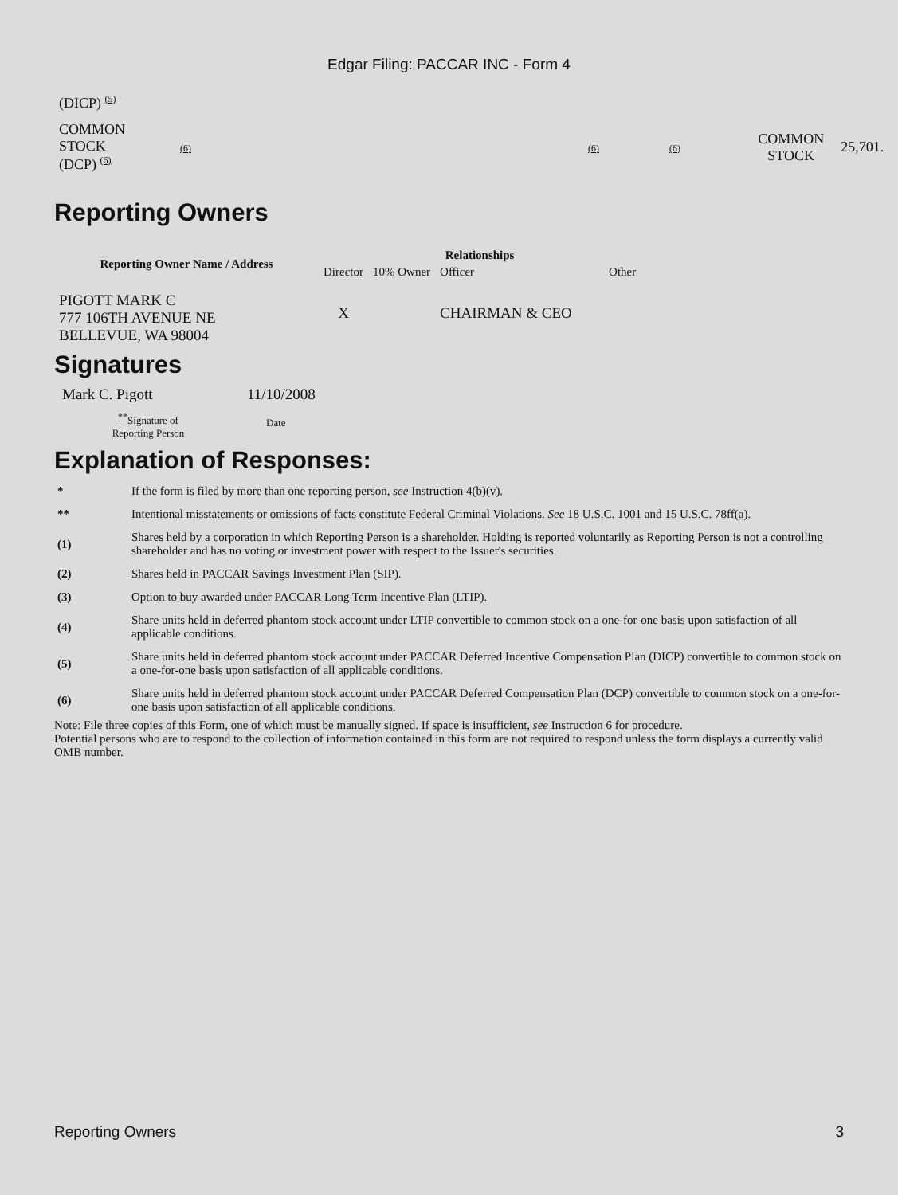Edgar Filing: PACCAR INC - Form 4
(DICP) <sup>(5)</sup>
| COMMON STOCK (DCP) <sup>(6)</sup> | (6) | (6) | (6) | COMMON STOCK | 25,701. |
Reporting Owners
| Reporting Owner Name / Address | Relationships | | | |
| --- | --- | --- | --- | --- |
| | Director | 10% Owner | Officer | Other |
| PIGOTT MARK C 777 106TH AVENUE NE BELLEVUE, WA 98004 | X | | CHAIRMAN & CEO | |
Signatures
| Mark C. Pigott | 11/10/2008 |
| <sup>**</sup> Signature of Reporting Person | Date |
Explanation of Responses:
| * | If the form is filed by more than one reporting person, see Instruction 4(b)(v). |
| ** | Intentional misstatements or omissions of facts constitute Federal Criminal Violations. See 18 U.S.C. 1001 and 15 U.S.C. 78ff(a). |
| (1) | Shares held by a corporation in which Reporting Person is a shareholder. Holding is reported voluntarily as Reporting Person is not a controlling shareholder and has no voting or investment power with respect to the Issuer's securities. |
| (2) | Shares held in PACCAR Savings Investment Plan (SIP). |
| (3) | Option to buy awarded under PACCAR Long Term Incentive Plan (LTIP). |
| (4) | Share units held in deferred phantom stock account under LTIP convertible to common stock on a one-for-one basis upon satisfaction of all applicable conditions. |
| (5) | Share units held in deferred phantom stock account under PACCAR Deferred Incentive Compensation Plan (DICP) convertible to common stock on a one-for-one basis upon satisfaction of all applicable conditions. |
| (6) | Share units held in deferred phantom stock account under PACCAR Deferred Compensation Plan (DCP) convertible to common stock on a one-for-one basis upon satisfaction of all applicable conditions. |
Note: File three copies of this Form, one of which must be manually signed. If space is insufficient, see Instruction 6 for procedure.
Potential persons who are to respond to the collection of information contained in this form are not required to respond unless the form displays a currently valid OMB number.
Reporting Owners 3